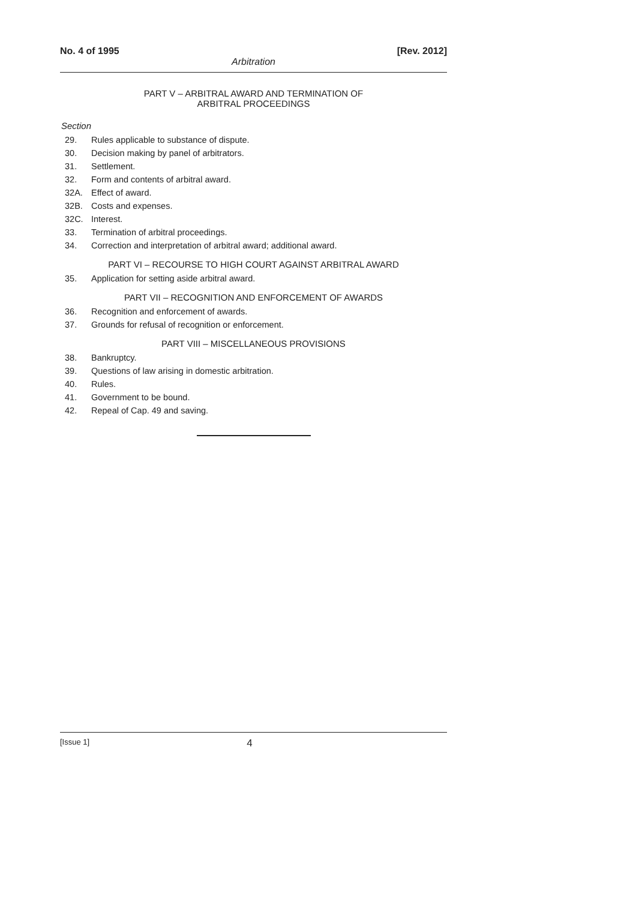No. 4 of 1995 [Rev. 2012]
Arbitration
PART V – ARBITRAL AWARD AND TERMINATION OF
ARBITRAL PROCEEDINGS
Section
29. Rules applicable to substance of dispute.
30. Decision making by panel of arbitrators.
31. Settlement.
32. Form and contents of arbitral award.
32A. Effect of award.
32B. Costs and expenses.
32C. Interest.
33. Termination of arbitral proceedings.
34. Correction and interpretation of arbitral award; additional award.
PART VI – RECOURSE TO HIGH COURT AGAINST ARBITRAL AWARD
35. Application for setting aside arbitral award.
PART VII – RECOGNITION AND ENFORCEMENT OF AWARDS
36. Recognition and enforcement of awards.
37. Grounds for refusal of recognition or enforcement.
PART VIII – MISCELLANEOUS PROVISIONS
38. Bankruptcy.
39. Questions of law arising in domestic arbitration.
40. Rules.
41. Government to be bound.
42. Repeal of Cap. 49 and saving.
[Issue 1] 4